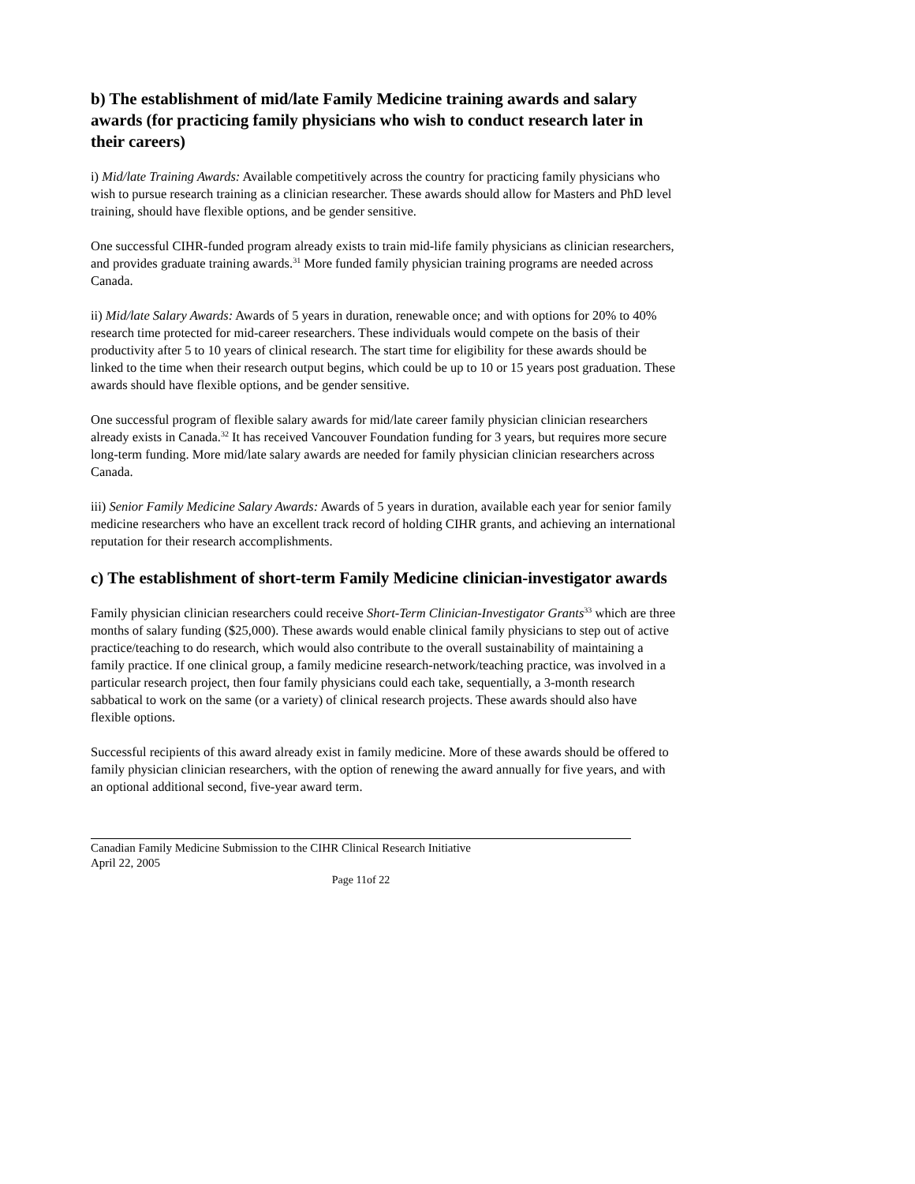b) The establishment of mid/late Family Medicine training awards and salary awards (for practicing family physicians who wish to conduct research later in their careers)
i) Mid/late Training Awards: Available competitively across the country for practicing family physicians who wish to pursue research training as a clinician researcher. These awards should allow for Masters and PhD level training, should have flexible options, and be gender sensitive.
One successful CIHR-funded program already exists to train mid-life family physicians as clinician researchers, and provides graduate training awards.<sup>31</sup> More funded family physician training programs are needed across Canada.
ii) Mid/late Salary Awards: Awards of 5 years in duration, renewable once; and with options for 20% to 40% research time protected for mid-career researchers. These individuals would compete on the basis of their productivity after 5 to 10 years of clinical research. The start time for eligibility for these awards should be linked to the time when their research output begins, which could be up to 10 or 15 years post graduation. These awards should have flexible options, and be gender sensitive.
One successful program of flexible salary awards for mid/late career family physician clinician researchers already exists in Canada.<sup>32</sup> It has received Vancouver Foundation funding for 3 years, but requires more secure long-term funding. More mid/late salary awards are needed for family physician clinician researchers across Canada.
iii) Senior Family Medicine Salary Awards: Awards of 5 years in duration, available each year for senior family medicine researchers who have an excellent track record of holding CIHR grants, and achieving an international reputation for their research accomplishments.
c) The establishment of short-term Family Medicine clinician-investigator awards
Family physician clinician researchers could receive Short-Term Clinician-Investigator Grants<sup>33</sup> which are three months of salary funding ($25,000). These awards would enable clinical family physicians to step out of active practice/teaching to do research, which would also contribute to the overall sustainability of maintaining a family practice. If one clinical group, a family medicine research-network/teaching practice, was involved in a particular research project, then four family physicians could each take, sequentially, a 3-month research sabbatical to work on the same (or a variety) of clinical research projects. These awards should also have flexible options.
Successful recipients of this award already exist in family medicine. More of these awards should be offered to family physician clinician researchers, with the option of renewing the award annually for five years, and with an optional additional second, five-year award term.
Canadian Family Medicine Submission to the CIHR Clinical Research Initiative
April 22, 2005
Page 11of 22